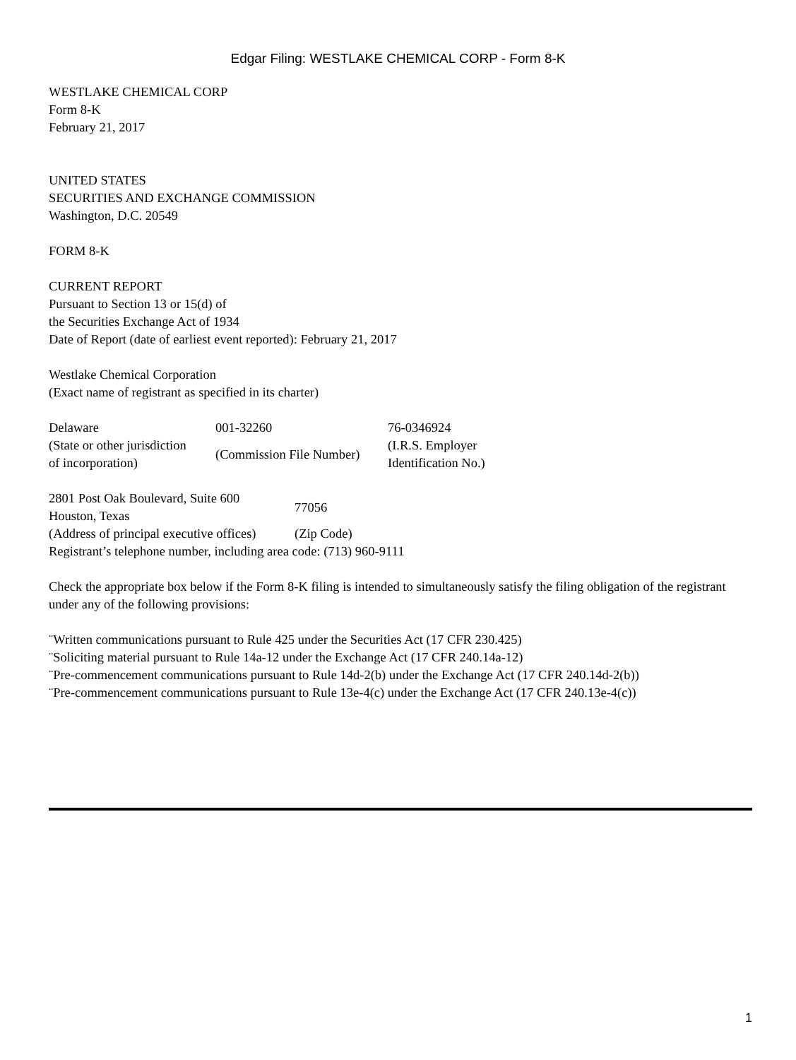Edgar Filing: WESTLAKE CHEMICAL CORP - Form 8-K
WESTLAKE CHEMICAL CORP
Form 8-K
February 21, 2017
UNITED STATES
SECURITIES AND EXCHANGE COMMISSION
Washington, D.C. 20549
FORM 8-K
CURRENT REPORT
Pursuant to Section 13 or 15(d) of
the Securities Exchange Act of 1934
Date of Report (date of earliest event reported): February 21, 2017
Westlake Chemical Corporation
(Exact name of registrant as specified in its charter)
| Delaware | 001-32260 | 76-0346924 |
| (State or other jurisdiction of incorporation) | (Commission File Number) | (I.R.S. Employer Identification No.) |
| 2801 Post Oak Boulevard, Suite 600 Houston, Texas | 77056 |
| (Address of principal executive offices) | (Zip Code) |
Registrant’s telephone number, including area code: (713) 960-9111
Check the appropriate box below if the Form 8-K filing is intended to simultaneously satisfy the filing obligation of the registrant under any of the following provisions:
¨Written communications pursuant to Rule 425 under the Securities Act (17 CFR 230.425)
¨Soliciting material pursuant to Rule 14a-12 under the Exchange Act (17 CFR 240.14a-12)
¨Pre-commencement communications pursuant to Rule 14d-2(b) under the Exchange Act (17 CFR 240.14d-2(b))
¨Pre-commencement communications pursuant to Rule 13e-4(c) under the Exchange Act (17 CFR 240.13e-4(c))
1